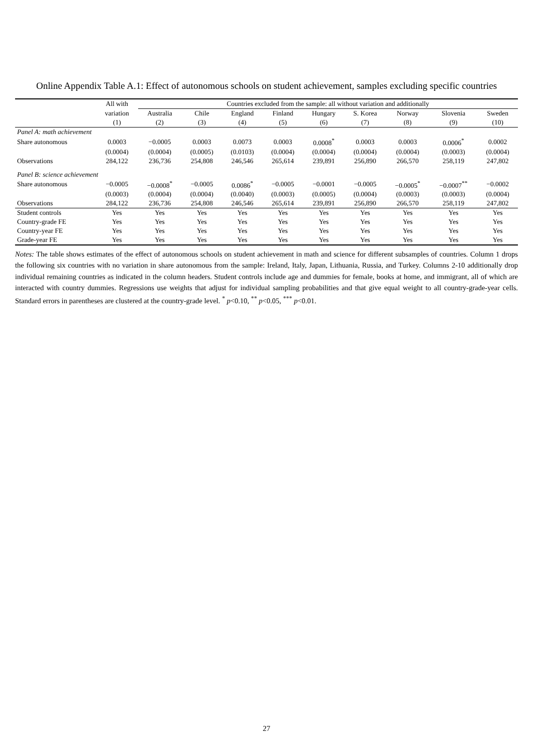Online Appendix Table A.1: Effect of autonomous schools on student achievement, samples excluding specific countries
| | All with | Countries excluded from the sample: all without variation and additionally | | | | | | | | |
| --- | --- | --- | --- | --- | --- | --- | --- | --- | --- | --- |
| | variation | Australia | Chile | England | Finland | Hungary | S. Korea | Norway | Slovenia | Sweden |
| | (1) | (2) | (3) | (4) | (5) | (6) | (7) | (8) | (9) | (10) |
| Panel A: math achievement | | | | | | | | | | |
| Share autonomous | 0.0003 | −0.0005 | 0.0003 | 0.0073 | 0.0003 | 0.0008<sup>*</sup> | 0.0003 | 0.0003 | 0.0006<sup>*</sup> | 0.0002 |
| | (0.0004) | (0.0004) | (0.0005) | (0.0103) | (0.0004) | (0.0004) | (0.0004) | (0.0004) | (0.0003) | (0.0004) |
| Observations | 284,122 | 236,736 | 254,808 | 246,546 | 265,614 | 239,891 | 256,890 | 266,570 | 258,119 | 247,802 |
| Panel B: science achievement | | | | | | | | | | |
| Share autonomous | −0.0005 | −0.0008<sup>*</sup> | −0.0005 | 0.0086<sup>*</sup> | −0.0005 | −0.0001 | −0.0005 | −0.0005<sup>*</sup> | −0.0007<sup>**</sup> | −0.0002 |
| | (0.0003) | (0.0004) | (0.0004) | (0.0040) | (0.0003) | (0.0005) | (0.0004) | (0.0003) | (0.0003) | (0.0004) |
| Observations | 284,122 | 236,736 | 254,808 | 246,546 | 265,614 | 239,891 | 256,890 | 266,570 | 258,119 | 247,802 |
| Student controls | Yes | Yes | Yes | Yes | Yes | Yes | Yes | Yes | Yes | Yes |
| Country-grade FE | Yes | Yes | Yes | Yes | Yes | Yes | Yes | Yes | Yes | Yes |
| Country-year FE | Yes | Yes | Yes | Yes | Yes | Yes | Yes | Yes | Yes | Yes |
| Grade-year FE | Yes | Yes | Yes | Yes | Yes | Yes | Yes | Yes | Yes | Yes |
Notes: The table shows estimates of the effect of autonomous schools on student achievement in math and science for different subsamples of countries. Column 1 drops the following six countries with no variation in share autonomous from the sample: Ireland, Italy, Japan, Lithuania, Russia, and Turkey. Columns 2-10 additionally drop individual remaining countries as indicated in the column headers. Student controls include age and dummies for female, books at home, and immigrant, all of which are interacted with country dummies. Regressions use weights that adjust for individual sampling probabilities and that give equal weight to all country-grade-year cells. Standard errors in parentheses are clustered at the country-grade level. <sup>*</sup> p<0.10, <sup>**</sup> p<0.05, <sup>***</sup> p<0.01.
27